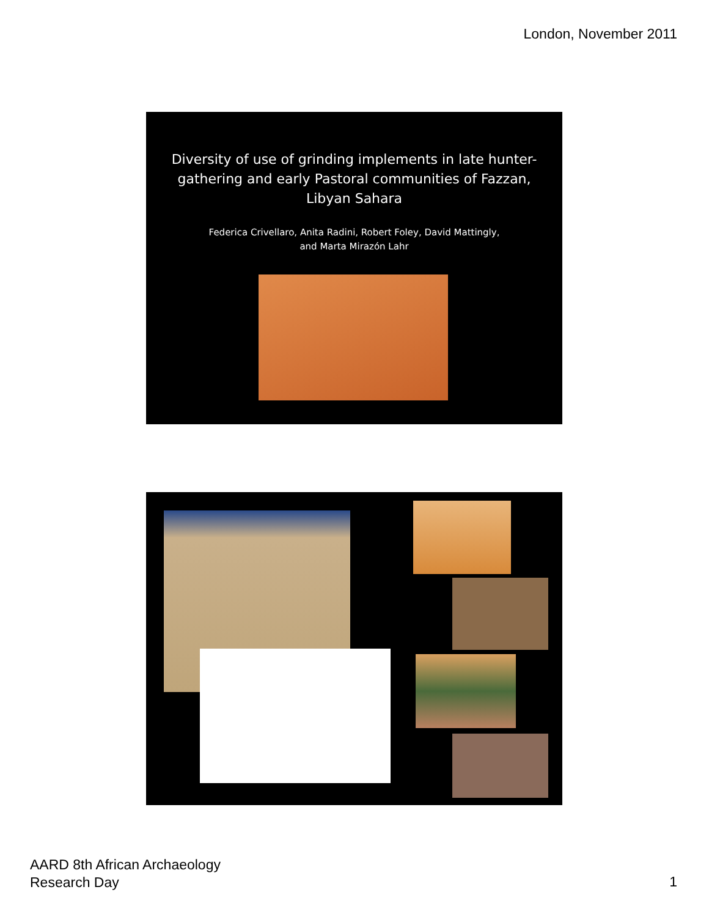London, November 2011
Diversity of use of grinding implements in late hunter-gathering and early Pastoral communities of Fazzan, Libyan Sahara
Federica Crivellaro, Anita Radini, Robert Foley, David Mattingly,
and Marta Mirazón Lahr
AARD 8th African Archaeology
Research Day
1